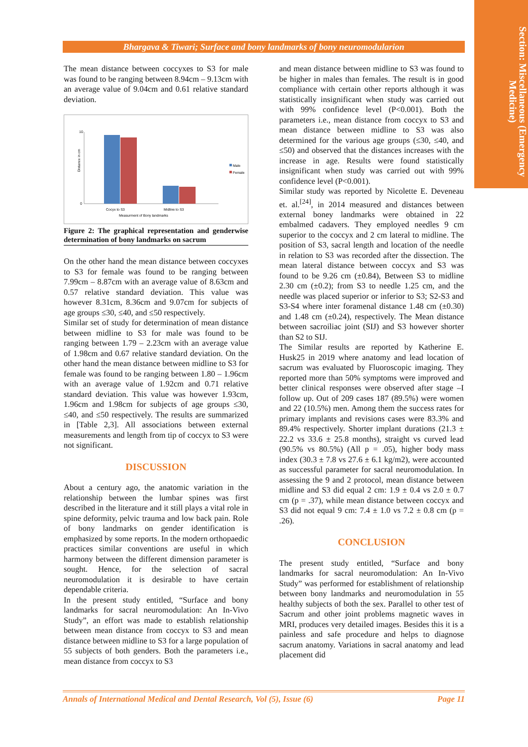Section: Miscellaneous (Emergency Medicine)
Bhargava & Tiwari; Surface and bony landmarks of bony neuromodularion
The mean distance between coccyxes to S3 for male was found to be ranging between 8.94cm – 9.13cm with an average value of 9.04cm and 0.61 relative standard deviation.
Distance in cm
10
0
Cocyx to S3
Midline to S3
Measurment of Bony landmarks
Male
Female
Figure 2: The graphical representation and genderwise determination of bony landmarks on sacrum
On the other hand the mean distance between coccyxes to S3 for female was found to be ranging between 7.99cm – 8.87cm with an average value of 8.63cm and 0.57 relative standard deviation. This value was however 8.31cm, 8.36cm and 9.07cm for subjects of age groups ≤30, ≤40, and ≤50 respectively.
Similar set of study for determination of mean distance between midline to S3 for male was found to be ranging between 1.79 – 2.23cm with an average value of 1.98cm and 0.67 relative standard deviation. On the other hand the mean distance between midline to S3 for female was found to be ranging between 1.80 – 1.96cm with an average value of 1.92cm and 0.71 relative standard deviation. This value was however 1.93cm, 1.96cm and 1.98cm for subjects of age groups ≤30, ≤40, and ≤50 respectively. The results are summarized in [Table 2,3]. All associations between external measurements and length from tip of coccyx to S3 were not significant.
DISCUSSION
About a century ago, the anatomic variation in the relationship between the lumbar spines was first described in the literature and it still plays a vital role in spine deformity, pelvic trauma and low back pain. Role of bony landmarks on gender identification is emphasized by some reports. In the modern orthopaedic practices similar conventions are useful in which harmony between the different dimension parameter is sought. Hence, for the selection of sacral neuromodulation it is desirable to have certain dependable criteria.
In the present study entitled, “Surface and bony landmarks for sacral neuromodulation: An In-Vivo Study”, an effort was made to establish relationship between mean distance from coccyx to S3 and mean distance between midline to S3 for a large population of 55 subjects of both genders. Both the parameters i.e., mean distance from coccyx to S3
and mean distance between midline to S3 was found to be higher in males than females. The result is in good compliance with certain other reports although it was statistically insignificant when study was carried out with 99% confidence level (P<0.001). Both the parameters i.e., mean distance from coccyx to S3 and mean distance between midline to S3 was also determined for the various age groups (≤30, ≤40, and ≤50) and observed that the distances increases with the increase in age. Results were found statistically insignificant when study was carried out with 99% confidence level (P<0.001).
Similar study was reported by Nicolette E. Deveneau et. al.<sup>[24]</sup>, in 2014 measured and distances between external boney landmarks were obtained in 22 embalmed cadavers. They employed needles 9 cm superior to the coccyx and 2 cm lateral to midline. The position of S3, sacral length and location of the needle in relation to S3 was recorded after the dissection. The mean lateral distance between coccyx and S3 was found to be 9.26 cm (±0.84), Between S3 to midline 2.30 cm (±0.2); from S3 to needle 1.25 cm, and the needle was placed superior or inferior to S3; S2-S3 and S3-S4 where inter foramenal distance 1.48 cm (±0.30) and 1.48 cm (±0.24), respectively. The Mean distance between sacroiliac joint (SIJ) and S3 however shorter than S2 to SIJ.
The Similar results are reported by Katherine E. Husk25 in 2019 where anatomy and lead location of sacrum was evaluated by Fluoroscopic imaging. They reported more than 50% symptoms were improved and better clinical responses were observed after stage –I follow up. Out of 209 cases 187 (89.5%) were women and 22 (10.5%) men. Among them the success rates for primary implants and revisions cases were 83.3% and 89.4% respectively. Shorter implant durations (21.3 ± 22.2 vs 33.6 ± 25.8 months), straight vs curved lead (90.5% vs 80.5%) (All p = .05), higher body mass index (30.3 ± 7.8 vs 27.6 ± 6.1 kg/m2), were accounted as successful parameter for sacral neuromodulation. In assessing the 9 and 2 protocol, mean distance between midline and S3 did equal 2 cm: 1.9 ± 0.4 vs 2.0 ± 0.7 cm (p = .37), while mean distance between coccyx and S3 did not equal 9 cm: 7.4 ± 1.0 vs 7.2 ± 0.8 cm (p = .26).
CONCLUSION
The present study entitled, “Surface and bony landmarks for sacral neuromodulation: An In-Vivo Study” was performed for establishment of relationship between bony landmarks and neuromodulation in 55 healthy subjects of both the sex. Parallel to other test of Sacrum and other joint problems magnetic waves in MRI, produces very detailed images. Besides this it is a painless and safe procedure and helps to diagnose sacrum anatomy. Variations in sacral anatomy and lead placement did
Annals of International Medical and Dental Research, Vol (5), Issue (6) Page 11